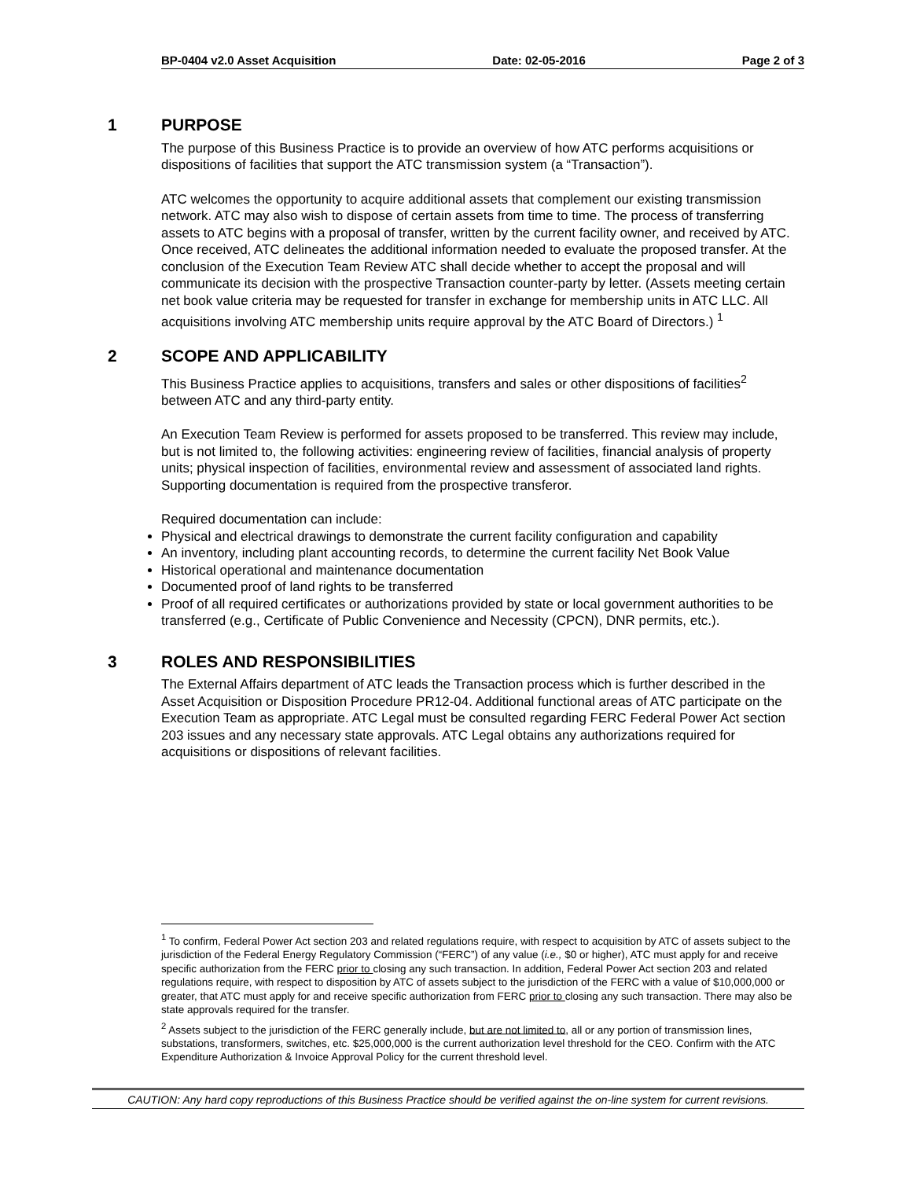BP-0404 v2.0 Asset Acquisition Date: 02-05-2016 Page 2 of 3
1 PURPOSE
The purpose of this Business Practice is to provide an overview of how ATC performs acquisitions or dispositions of facilities that support the ATC transmission system (a “Transaction”).
ATC welcomes the opportunity to acquire additional assets that complement our existing transmission network. ATC may also wish to dispose of certain assets from time to time. The process of transferring assets to ATC begins with a proposal of transfer, written by the current facility owner, and received by ATC. Once received, ATC delineates the additional information needed to evaluate the proposed transfer. At the conclusion of the Execution Team Review ATC shall decide whether to accept the proposal and will communicate its decision with the prospective Transaction counter-party by letter. (Assets meeting certain net book value criteria may be requested for transfer in exchange for membership units in ATC LLC. All acquisitions involving ATC membership units require approval by the ATC Board of Directors.) <sup>1</sup>
2 SCOPE AND APPLICABILITY
This Business Practice applies to acquisitions, transfers and sales or other dispositions of facilities<sup>2</sup> between ATC and any third-party entity.
An Execution Team Review is performed for assets proposed to be transferred. This review may include, but is not limited to, the following activities: engineering review of facilities, financial analysis of property units; physical inspection of facilities, environmental review and assessment of associated land rights. Supporting documentation is required from the prospective transferor.
Required documentation can include:
Physical and electrical drawings to demonstrate the current facility configuration and capability
An inventory, including plant accounting records, to determine the current facility Net Book Value
Historical operational and maintenance documentation
Documented proof of land rights to be transferred
Proof of all required certificates or authorizations provided by state or local government authorities to be transferred (e.g., Certificate of Public Convenience and Necessity (CPCN), DNR permits, etc.).
3 ROLES AND RESPONSIBILITIES
The External Affairs department of ATC leads the Transaction process which is further described in the Asset Acquisition or Disposition Procedure PR12-04. Additional functional areas of ATC participate on the Execution Team as appropriate. ATC Legal must be consulted regarding FERC Federal Power Act section 203 issues and any necessary state approvals. ATC Legal obtains any authorizations required for acquisitions or dispositions of relevant facilities.
<sup>1</sup> To confirm, Federal Power Act section 203 and related regulations require, with respect to acquisition by ATC of assets subject to the jurisdiction of the Federal Energy Regulatory Commission (“FERC”) of any value (i.e., $0 or higher), ATC must apply for and receive specific authorization from the FERC prior to closing any such transaction. In addition, Federal Power Act section 203 and related regulations require, with respect to disposition by ATC of assets subject to the jurisdiction of the FERC with a value of $10,000,000 or greater, that ATC must apply for and receive specific authorization from FERC prior to closing any such transaction. There may also be state approvals required for the transfer.
<sup>2</sup> Assets subject to the jurisdiction of the FERC generally include, but are not limited to, all or any portion of transmission lines, substations, transformers, switches, etc. $25,000,000 is the current authorization level threshold for the CEO. Confirm with the ATC Expenditure Authorization & Invoice Approval Policy for the current threshold level.
CAUTION: Any hard copy reproductions of this Business Practice should be verified against the on-line system for current revisions.